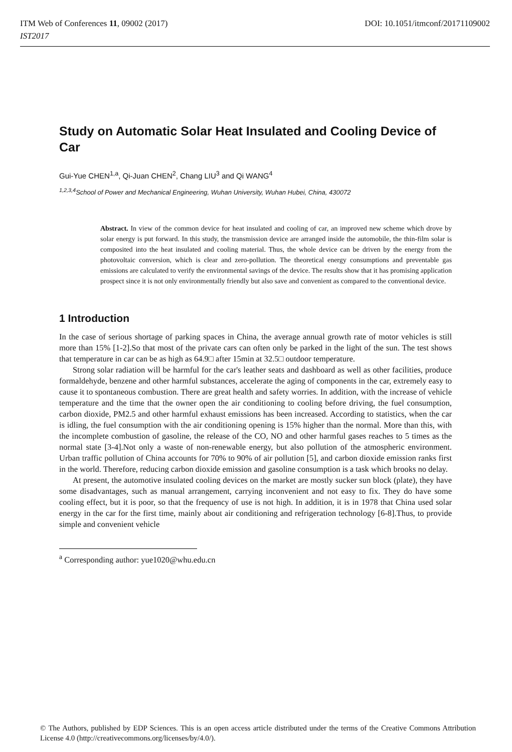ITM Web of Conferences 11, 09002 (2017)
IST2017
DOI: 10.1051/itmconf/20171109002
Study on Automatic Solar Heat Insulated and Cooling Device of Car
Gui-Yue CHEN<sup>1,a</sup>, Qi-Juan CHEN<sup>2</sup>, Chang LIU<sup>3</sup> and Qi WANG<sup>4</sup>
<sup>1,2,3,4</sup>School of Power and Mechanical Engineering, Wuhan University, Wuhan Hubei, China, 430072
Abstract. In view of the common device for heat insulated and cooling of car, an improved new scheme which drove by solar energy is put forward. In this study, the transmission device are arranged inside the automobile, the thin-film solar is composited into the heat insulated and cooling material. Thus, the whole device can be driven by the energy from the photovoltaic conversion, which is clear and zero-pollution. The theoretical energy consumptions and preventable gas emissions are calculated to verify the environmental savings of the device. The results show that it has promising application prospect since it is not only environmentally friendly but also save and convenient as compared to the conventional device.
1 Introduction
In the case of serious shortage of parking spaces in China, the average annual growth rate of motor vehicles is still more than 15% [1-2].So that most of the private cars can often only be parked in the light of the sun. The test shows that temperature in car can be as high as 64.9□ after 15min at 32.5□ outdoor temperature.
Strong solar radiation will be harmful for the car's leather seats and dashboard as well as other facilities, produce formaldehyde, benzene and other harmful substances, accelerate the aging of components in the car, extremely easy to cause it to spontaneous combustion. There are great health and safety worries. In addition, with the increase of vehicle temperature and the time that the owner open the air conditioning to cooling before driving, the fuel consumption, carbon dioxide, PM2.5 and other harmful exhaust emissions has been increased. According to statistics, when the car is idling, the fuel consumption with the air conditioning opening is 15% higher than the normal. More than this, with the incomplete combustion of gasoline, the release of the CO, NO and other harmful gases reaches to 5 times as the normal state [3-4].Not only a waste of non-renewable energy, but also pollution of the atmospheric environment. Urban traffic pollution of China accounts for 70% to 90% of air pollution [5], and carbon dioxide emission ranks first in the world. Therefore, reducing carbon dioxide emission and gasoline consumption is a task which brooks no delay.
At present, the automotive insulated cooling devices on the market are mostly sucker sun block (plate), they have some disadvantages, such as manual arrangement, carrying inconvenient and not easy to fix. They do have some cooling effect, but it is poor, so that the frequency of use is not high. In addition, it is in 1978 that China used solar energy in the car for the first time, mainly about air conditioning and refrigeration technology [6-8].Thus, to provide simple and convenient vehicle
<sup>a</sup> Corresponding author: yue1020@whu.edu.cn
© The Authors, published by EDP Sciences. This is an open access article distributed under the terms of the Creative Commons Attribution License 4.0 (http://creativecommons.org/licenses/by/4.0/).